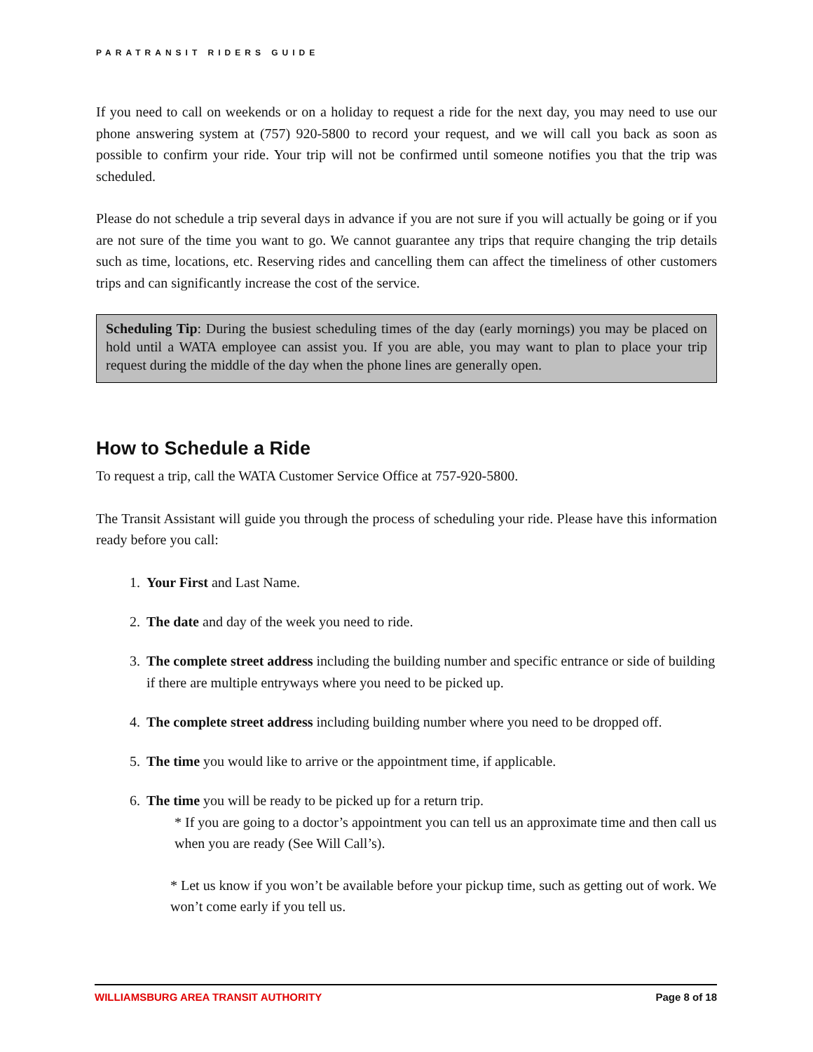PARATRANSIT RIDERS GUIDE
If you need to call on weekends or on a holiday to request a ride for the next day, you may need to use our phone answering system at (757) 920-5800 to record your request, and we will call you back as soon as possible to confirm your ride. Your trip will not be confirmed until someone notifies you that the trip was scheduled.
Please do not schedule a trip several days in advance if you are not sure if you will actually be going or if you are not sure of the time you want to go. We cannot guarantee any trips that require changing the trip details such as time, locations, etc. Reserving rides and cancelling them can affect the timeliness of other customers trips and can significantly increase the cost of the service.
Scheduling Tip: During the busiest scheduling times of the day (early mornings) you may be placed on hold until a WATA employee can assist you. If you are able, you may want to plan to place your trip request during the middle of the day when the phone lines are generally open.
How to Schedule a Ride
To request a trip, call the WATA Customer Service Office at 757-920-5800.
The Transit Assistant will guide you through the process of scheduling your ride. Please have this information ready before you call:
1. Your First and Last Name.
2. The date and day of the week you need to ride.
3. The complete street address including the building number and specific entrance or side of building if there are multiple entryways where you need to be picked up.
4. The complete street address including building number where you need to be dropped off.
5. The time you would like to arrive or the appointment time, if applicable.
6. The time you will be ready to be picked up for a return trip.
* If you are going to a doctor’s appointment you can tell us an approximate time and then call us when you are ready (See Will Call’s).
* Let us know if you won’t be available before your pickup time, such as getting out of work. We won’t come early if you tell us.
WILLIAMSBURG AREA TRANSIT AUTHORITY Page 8 of 18